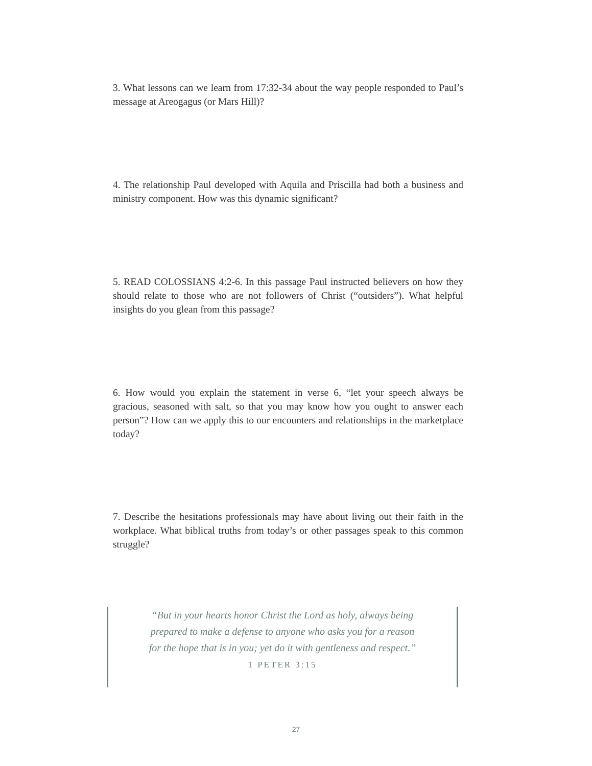3. What lessons can we learn from 17:32-34 about the way people responded to Paul’s message at Areogagus (or Mars Hill)?
4. The relationship Paul developed with Aquila and Priscilla had both a business and ministry component. How was this dynamic significant?
5. READ COLOSSIANS 4:2-6. In this passage Paul instructed believers on how they should relate to those who are not followers of Christ (“outsiders”). What helpful insights do you glean from this passage?
6. How would you explain the statement in verse 6, “let your speech always be gracious, seasoned with salt, so that you may know how you ought to answer each person”? How can we apply this to our encounters and relationships in the marketplace today?
7. Describe the hesitations professionals may have about living out their faith in the workplace. What biblical truths from today’s or other passages speak to this common struggle?
“But in your hearts honor Christ the Lord as holy, always being prepared to make a defense to anyone who asks you for a reason for the hope that is in you; yet do it with gentleness and respect.”
1 PETER 3:15
27